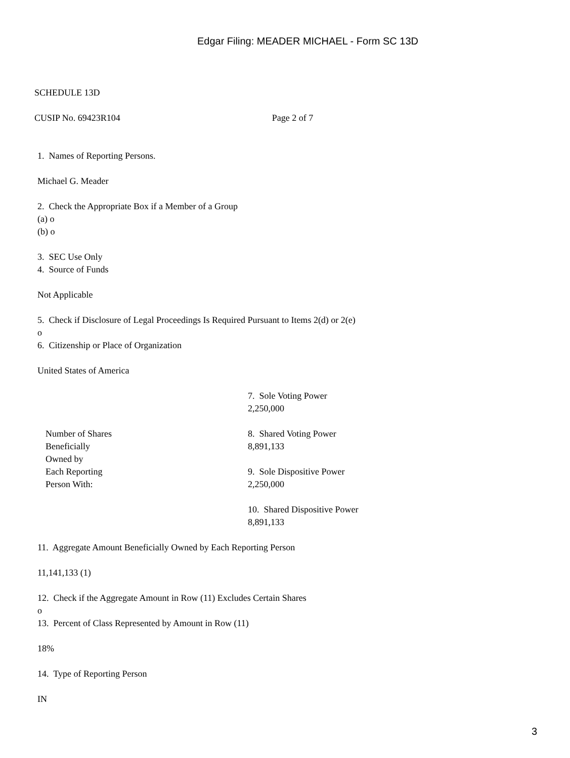Edgar Filing: MEADER MICHAEL - Form SC 13D
SCHEDULE 13D
CUSIP No. 69423R104 Page 2 of 7
1. Names of Reporting Persons.
Michael G. Meader
2. Check the Appropriate Box if a Member of a Group
(a) o
(b) o
3. SEC Use Only
4. Source of Funds
Not Applicable
5. Check if Disclosure of Legal Proceedings Is Required Pursuant to Items 2(d) or 2(e)
o
6. Citizenship or Place of Organization
United States of America
| Number of Shares Beneficially Owned by Each Reporting Person With: | 7. Sole Voting Power 2,250,000 8. Shared Voting Power 8,891,133 9. Sole Dispositive Power 2,250,000 10. Shared Dispositive Power 8,891,133 |
11. Aggregate Amount Beneficially Owned by Each Reporting Person
11,141,133 (1)
12. Check if the Aggregate Amount in Row (11) Excludes Certain Shares
o
13. Percent of Class Represented by Amount in Row (11)
18%
14. Type of Reporting Person
IN
3